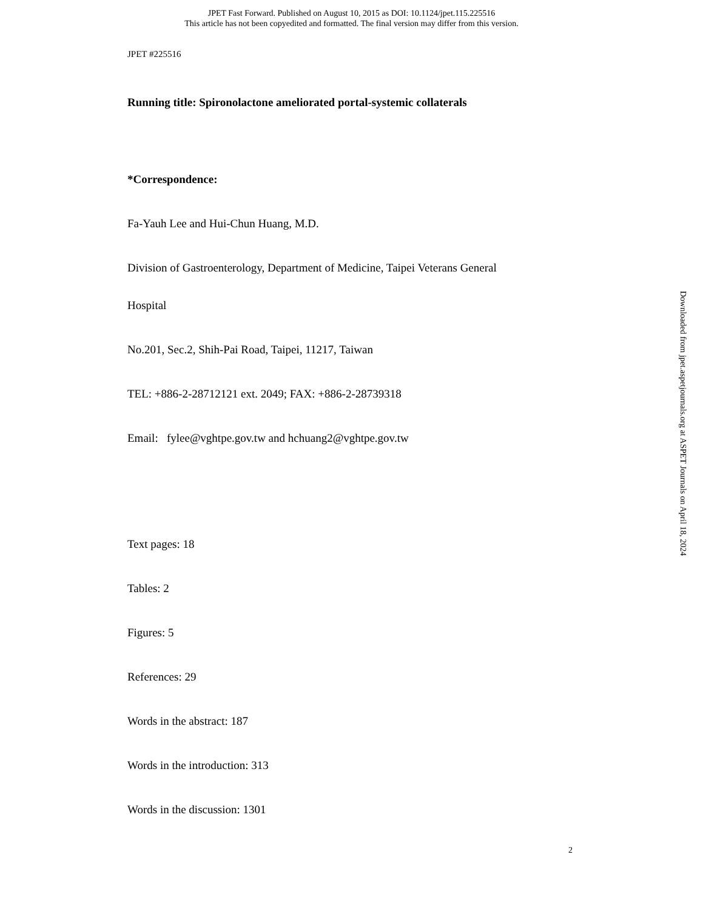JPET Fast Forward. Published on August 10, 2015 as DOI: 10.1124/jpet.115.225516
This article has not been copyedited and formatted. The final version may differ from this version.
JPET #225516
Running title: Spironolactone ameliorated portal-systemic collaterals
*Correspondence:
Fa-Yauh Lee and Hui-Chun Huang, M.D.
Division of Gastroenterology, Department of Medicine, Taipei Veterans General
Hospital
No.201, Sec.2, Shih-Pai Road, Taipei, 11217, Taiwan
TEL: +886-2-28712121 ext. 2049; FAX: +886-2-28739318
Email: fylee@vghtpe.gov.tw and hchuang2@vghtpe.gov.tw
Text pages: 18
Tables: 2
Figures: 5
References: 29
Words in the abstract: 187
Words in the introduction: 313
Words in the discussion: 1301
Downloaded from jpet.aspetjournals.org at ASPET Journals on April 18, 2024
2